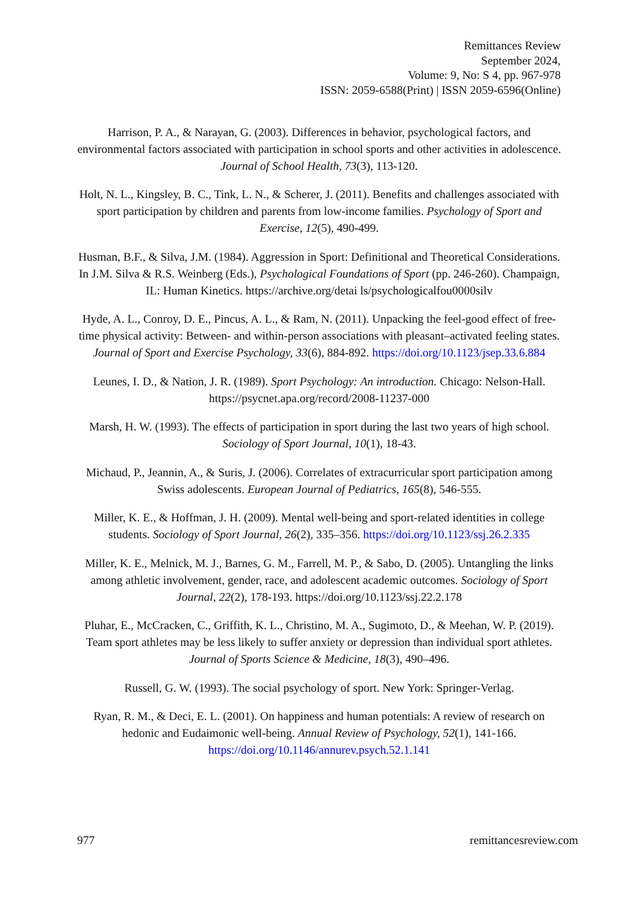Remittances Review
September 2024,
Volume: 9, No: S 4, pp. 967-978
ISSN: 2059-6588(Print) | ISSN 2059-6596(Online)
Harrison, P. A., & Narayan, G. (2003). Differences in behavior, psychological factors, and environmental factors associated with participation in school sports and other activities in adolescence. Journal of School Health, 73(3), 113-120.
Holt, N. L., Kingsley, B. C., Tink, L. N., & Scherer, J. (2011). Benefits and challenges associated with sport participation by children and parents from low-income families. Psychology of Sport and Exercise, 12(5), 490-499.
Husman, B.F., & Silva, J.M. (1984). Aggression in Sport: Definitional and Theoretical Considerations. In J.M. Silva & R.S. Weinberg (Eds.), Psychological Foundations of Sport (pp. 246-260). Champaign, IL: Human Kinetics. https://archive.org/detai ls/psychologicalfou0000silv
Hyde, A. L., Conroy, D. E., Pincus, A. L., & Ram, N. (2011). Unpacking the feel-good effect of free-time physical activity: Between- and within-person associations with pleasant–activated feeling states. Journal of Sport and Exercise Psychology, 33(6), 884-892. https://doi.org/10.1123/jsep.33.6.884
Leunes, I. D., & Nation, J. R. (1989). Sport Psychology: An introduction. Chicago: Nelson-Hall. https://psycnet.apa.org/record/2008-11237-000
Marsh, H. W. (1993). The effects of participation in sport during the last two years of high school. Sociology of Sport Journal, 10(1), 18-43.
Michaud, P., Jeannin, A., & Suris, J. (2006). Correlates of extracurricular sport participation among Swiss adolescents. European Journal of Pediatrics, 165(8), 546-555.
Miller, K. E., & Hoffman, J. H. (2009). Mental well-being and sport-related identities in college students. Sociology of Sport Journal, 26(2), 335–356. https://doi.org/10.1123/ssj.26.2.335
Miller, K. E., Melnick, M. J., Barnes, G. M., Farrell, M. P., & Sabo, D. (2005). Untangling the links among athletic involvement, gender, race, and adolescent academic outcomes. Sociology of Sport Journal, 22(2), 178-193. https://doi.org/10.1123/ssj.22.2.178
Pluhar, E., McCracken, C., Griffith, K. L., Christino, M. A., Sugimoto, D., & Meehan, W. P. (2019). Team sport athletes may be less likely to suffer anxiety or depression than individual sport athletes. Journal of Sports Science & Medicine, 18(3), 490–496.
Russell, G. W. (1993). The social psychology of sport. New York: Springer-Verlag.
Ryan, R. M., & Deci, E. L. (2001). On happiness and human potentials: A review of research on hedonic and Eudaimonic well-being. Annual Review of Psychology, 52(1), 141-166. https://doi.org/10.1146/annurev.psych.52.1.141
977 remittancesreview.com